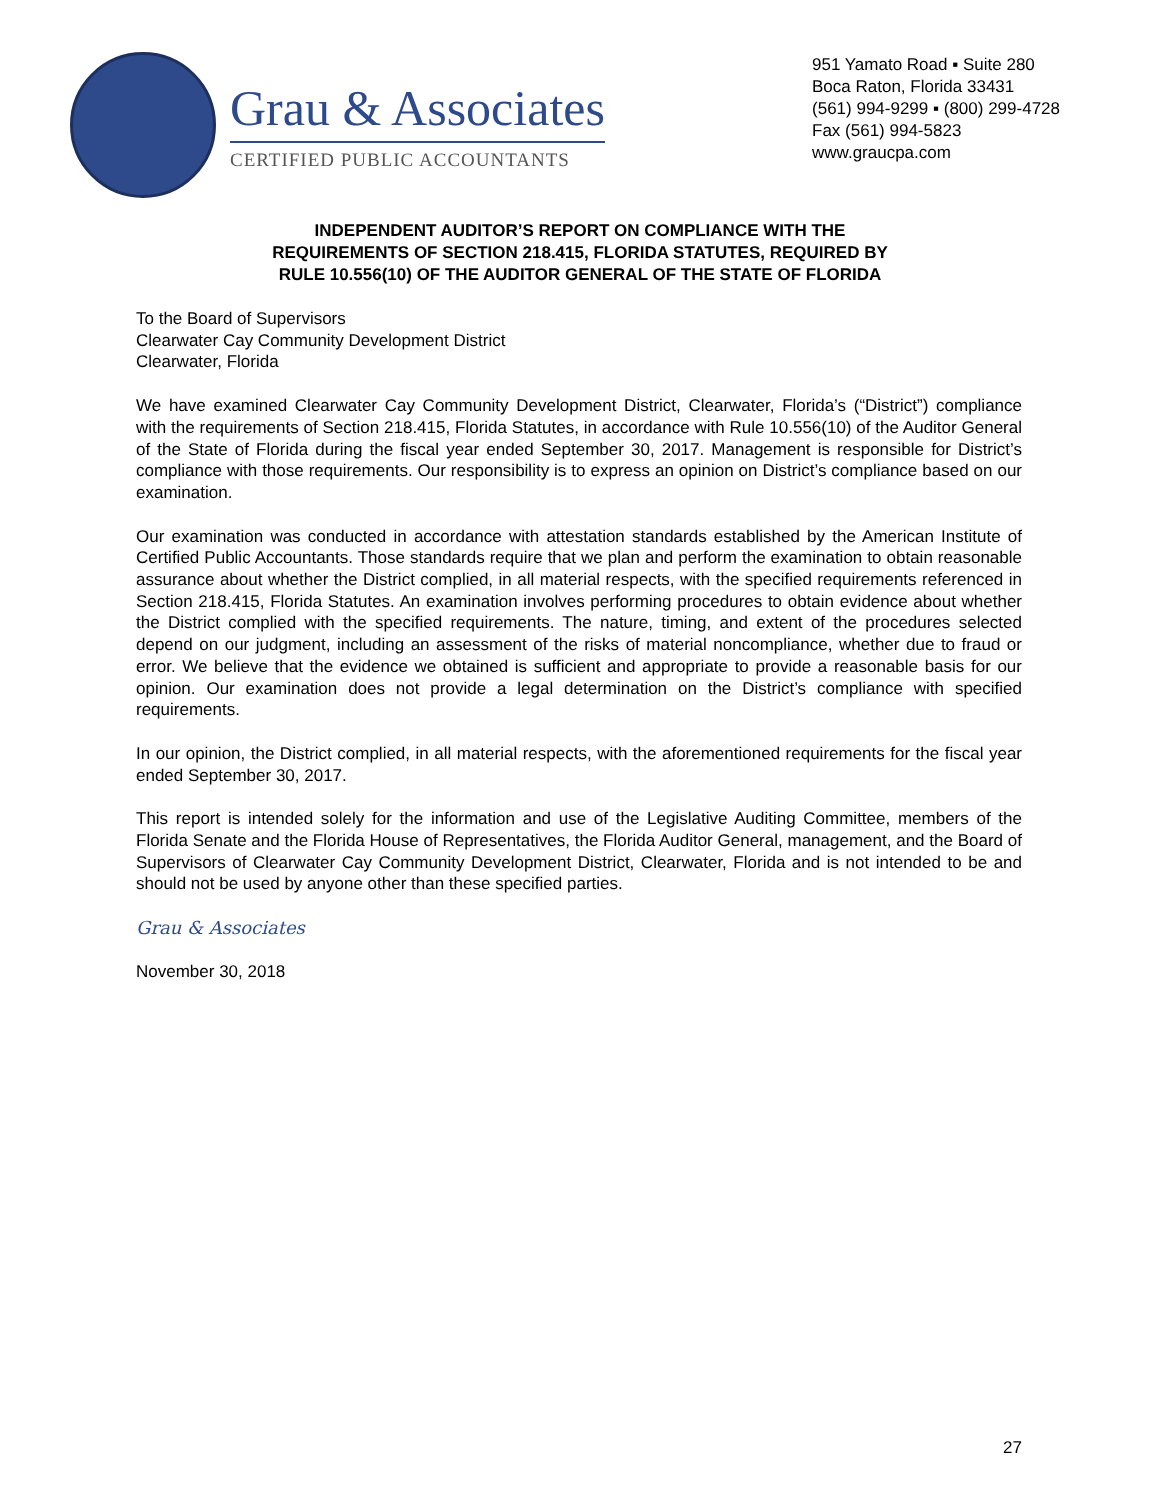Grau & Associates
CERTIFIED PUBLIC ACCOUNTANTS
951 Yamato Road ▪ Suite 280
Boca Raton, Florida 33431
(561) 994-9299 ▪ (800) 299-4728
Fax (561) 994-5823
www.graucpa.com
INDEPENDENT AUDITOR’S REPORT ON COMPLIANCE WITH THE
REQUIREMENTS OF SECTION 218.415, FLORIDA STATUTES, REQUIRED BY
RULE 10.556(10) OF THE AUDITOR GENERAL OF THE STATE OF FLORIDA
To the Board of Supervisors
Clearwater Cay Community Development District
Clearwater, Florida
We have examined Clearwater Cay Community Development District, Clearwater, Florida’s (“District”) compliance with the requirements of Section 218.415, Florida Statutes, in accordance with Rule 10.556(10) of the Auditor General of the State of Florida during the fiscal year ended September 30, 2017. Management is responsible for District’s compliance with those requirements. Our responsibility is to express an opinion on District’s compliance based on our examination.
Our examination was conducted in accordance with attestation standards established by the American Institute of Certified Public Accountants. Those standards require that we plan and perform the examination to obtain reasonable assurance about whether the District complied, in all material respects, with the specified requirements referenced in Section 218.415, Florida Statutes. An examination involves performing procedures to obtain evidence about whether the District complied with the specified requirements. The nature, timing, and extent of the procedures selected depend on our judgment, including an assessment of the risks of material noncompliance, whether due to fraud or error. We believe that the evidence we obtained is sufficient and appropriate to provide a reasonable basis for our opinion. Our examination does not provide a legal determination on the District’s compliance with specified requirements.
In our opinion, the District complied, in all material respects, with the aforementioned requirements for the fiscal year ended September 30, 2017.
This report is intended solely for the information and use of the Legislative Auditing Committee, members of the Florida Senate and the Florida House of Representatives, the Florida Auditor General, management, and the Board of Supervisors of Clearwater Cay Community Development District, Clearwater, Florida and is not intended to be and should not be used by anyone other than these specified parties.
Grau & Associates
November 30, 2018
27